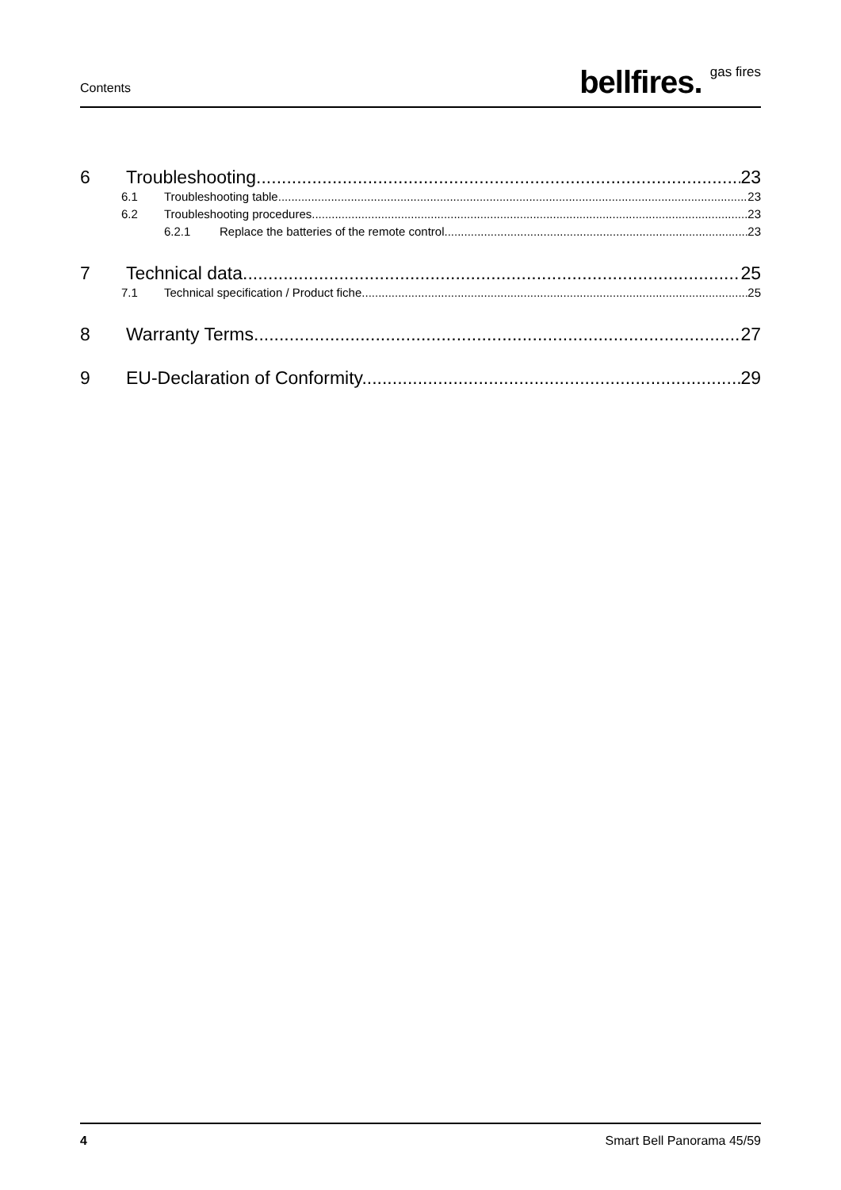Contents bellfires. gas fires
6 Troubleshooting 23
6.1 Troubleshooting table 23
6.2 Troubleshooting procedures 23
6.2.1 Replace the batteries of the remote control 23
7 Technical data 25
7.1 Technical specification / Product fiche 25
8 Warranty Terms 27
9 EU-Declaration of Conformity 29
4 Smart Bell Panorama 45/59